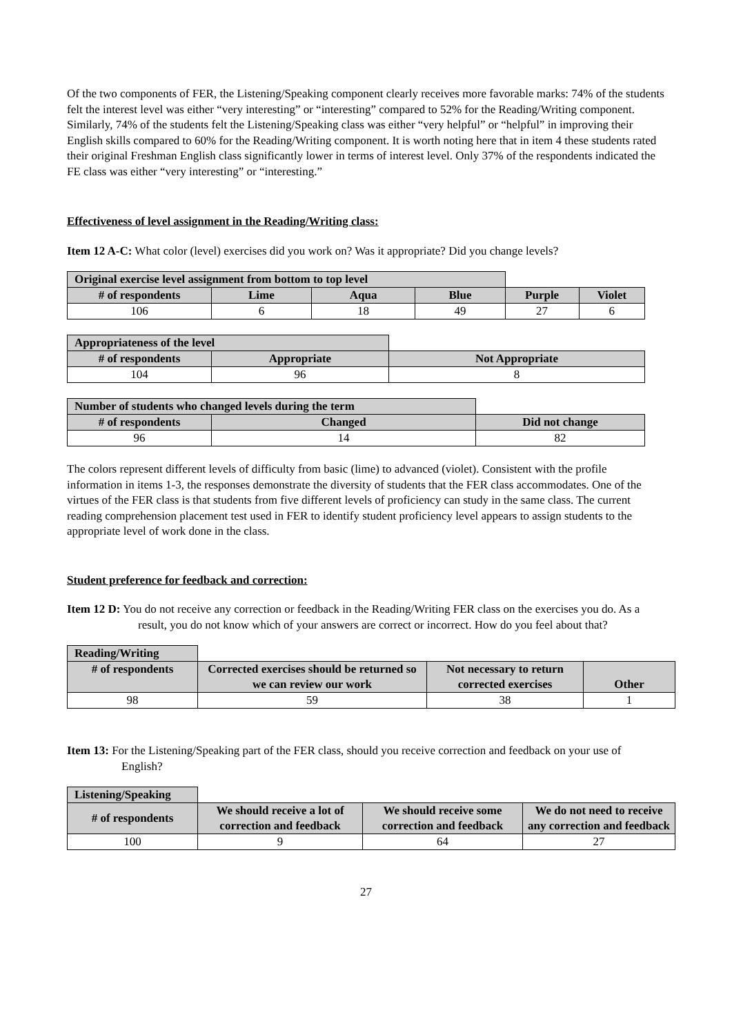Of the two components of FER, the Listening/Speaking component clearly receives more favorable marks: 74% of the students felt the interest level was either “very interesting” or “interesting” compared to 52% for the Reading/Writing component. Similarly, 74% of the students felt the Listening/Speaking class was either “very helpful” or “helpful” in improving their English skills compared to 60% for the Reading/Writing component. It is worth noting here that in item 4 these students rated their original Freshman English class significantly lower in terms of interest level. Only 37% of the respondents indicated the FE class was either “very interesting” or “interesting.”
Effectiveness of level assignment in the Reading/Writing class:
Item 12 A-C: What color (level) exercises did you work on? Was it appropriate? Did you change levels?
| Original exercise level assignment from bottom to top level | | | | | |
| # of respondents | Lime | Aqua | Blue | Purple | Violet |
| 106 | 6 | 18 | 49 | 27 | 6 |
| Appropriateness of the level | | |
| # of respondents | Appropriate | Not Appropriate |
| 104 | 96 | 8 |
| Number of students who changed levels during the term | | |
| # of respondents | Changed | Did not change |
| 96 | 14 | 82 |
The colors represent different levels of difficulty from basic (lime) to advanced (violet). Consistent with the profile information in items 1-3, the responses demonstrate the diversity of students that the FER class accommodates. One of the virtues of the FER class is that students from five different levels of proficiency can study in the same class. The current reading comprehension placement test used in FER to identify student proficiency level appears to assign students to the appropriate level of work done in the class.
Student preference for feedback and correction:
Item 12 D: You do not receive any correction or feedback in the Reading/Writing FER class on the exercises you do. As a result, you do not know which of your answers are correct or incorrect. How do you feel about that?
| Reading/Writing | | | |
| # of respondents | Corrected exercises should be returned so we can review our work | Not necessary to return corrected exercises | Other |
| 98 | 59 | 38 | 1 |
Item 13: For the Listening/Speaking part of the FER class, should you receive correction and feedback on your use of English?
| Listening/Speaking | | | |
| # of respondents | We should receive a lot of correction and feedback | We should receive some correction and feedback | We do not need to receive any correction and feedback |
| 100 | 9 | 64 | 27 |
27